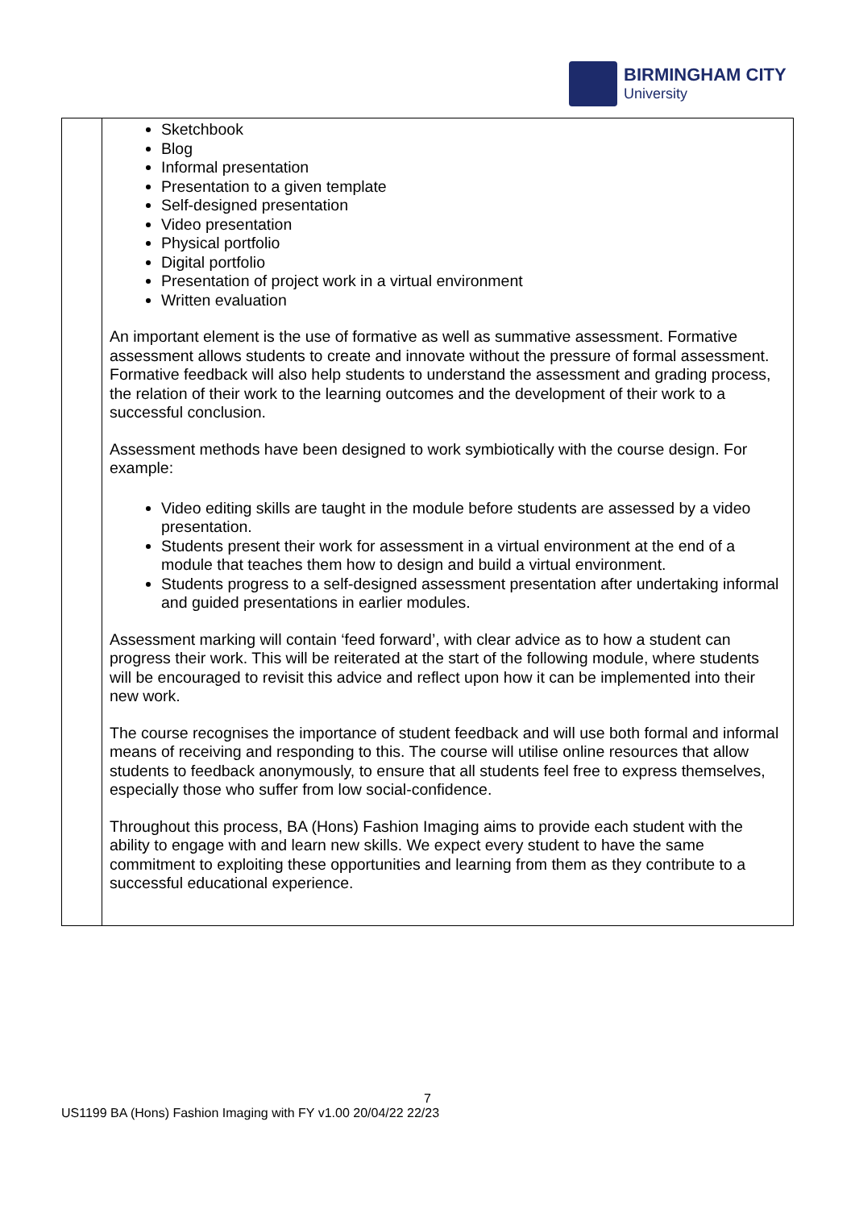BIRMINGHAM CITY
University
| | Sketchbook Blog Informal presentation Presentation to a given template Self-designed presentation Video presentation Physical portfolio Digital portfolio Presentation of project work in a virtual environment Written evaluation An important element is the use of formative as well as summative assessment. Formative assessment allows students to create and innovate without the pressure of formal assessment. Formative feedback will also help students to understand the assessment and grading process, the relation of their work to the learning outcomes and the development of their work to a successful conclusion. Assessment methods have been designed to work symbiotically with the course design. For example: Video editing skills are taught in the module before students are assessed by a video presentation. Students present their work for assessment in a virtual environment at the end of a module that teaches them how to design and build a virtual environment. Students progress to a self-designed assessment presentation after undertaking informal and guided presentations in earlier modules. Assessment marking will contain ‘feed forward’, with clear advice as to how a student can progress their work. This will be reiterated at the start of the following module, where students will be encouraged to revisit this advice and reflect upon how it can be implemented into their new work. The course recognises the importance of student feedback and will use both formal and informal means of receiving and responding to this. The course will utilise online resources that allow students to feedback anonymously, to ensure that all students feel free to express themselves, especially those who suffer from low social-confidence. Throughout this process, BA (Hons) Fashion Imaging aims to provide each student with the ability to engage with and learn new skills. We expect every student to have the same commitment to exploiting these opportunities and learning from them as they contribute to a successful educational experience. |
7
US1199 BA (Hons) Fashion Imaging with FY v1.00 20/04/22 22/23